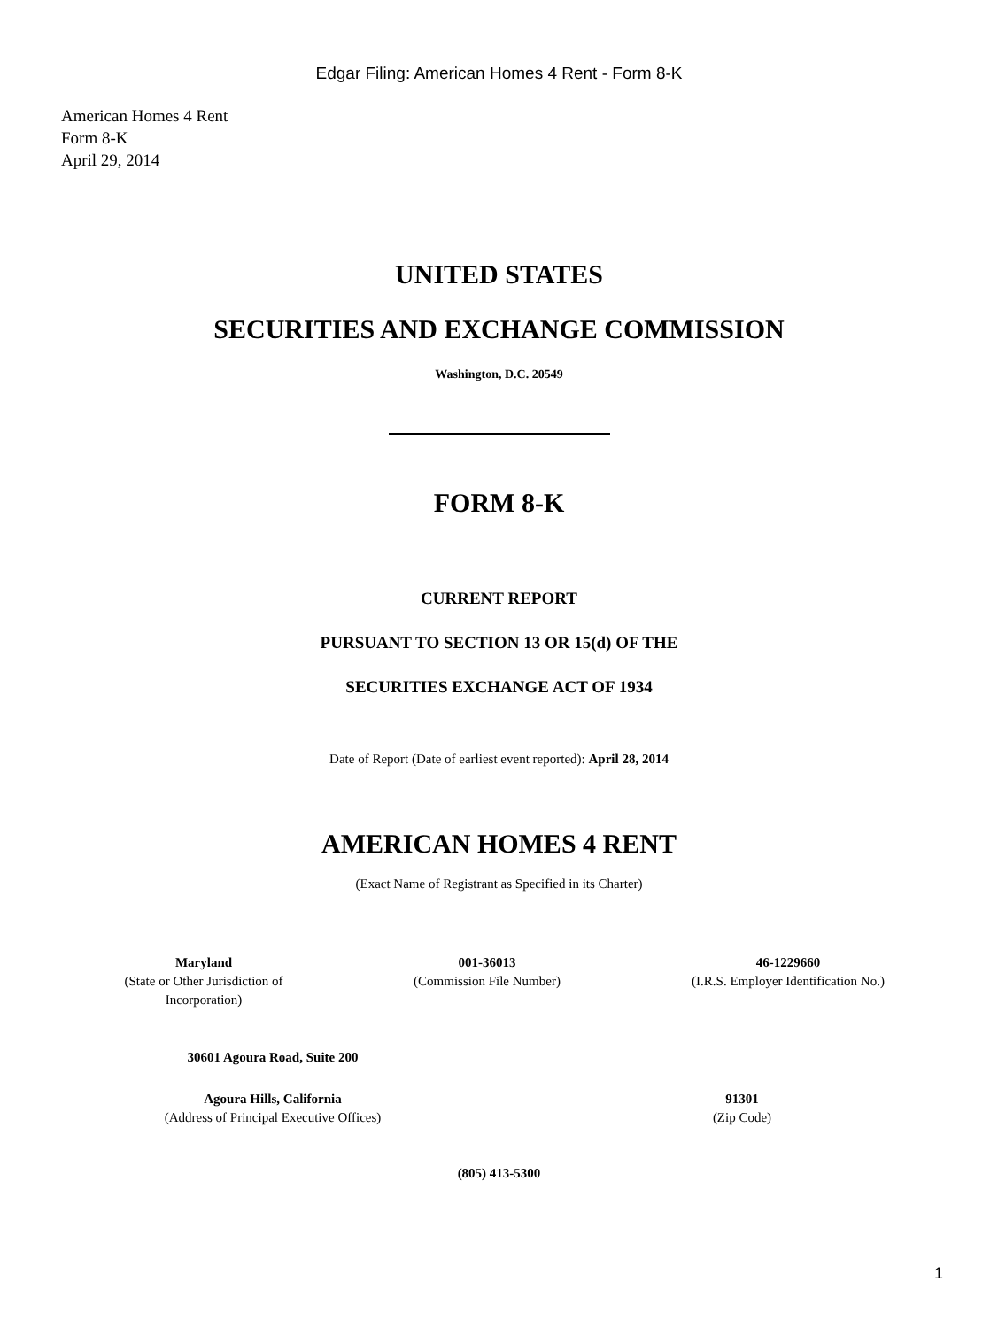Edgar Filing: American Homes 4 Rent - Form 8-K
American Homes 4 Rent
Form 8-K
April 29, 2014
UNITED STATES
SECURITIES AND EXCHANGE COMMISSION
Washington, D.C. 20549
FORM 8-K
CURRENT REPORT
PURSUANT TO SECTION 13 OR 15(d) OF THE
SECURITIES EXCHANGE ACT OF 1934
Date of Report (Date of earliest event reported): April 28, 2014
AMERICAN HOMES 4 RENT
(Exact Name of Registrant as Specified in its Charter)
Maryland
(State or Other Jurisdiction of Incorporation)
001-36013
(Commission File Number)
46-1229660
(I.R.S. Employer Identification No.)
30601 Agoura Road, Suite 200
Agoura Hills, California
(Address of Principal Executive Offices)
91301
(Zip Code)
(805) 413-5300
1